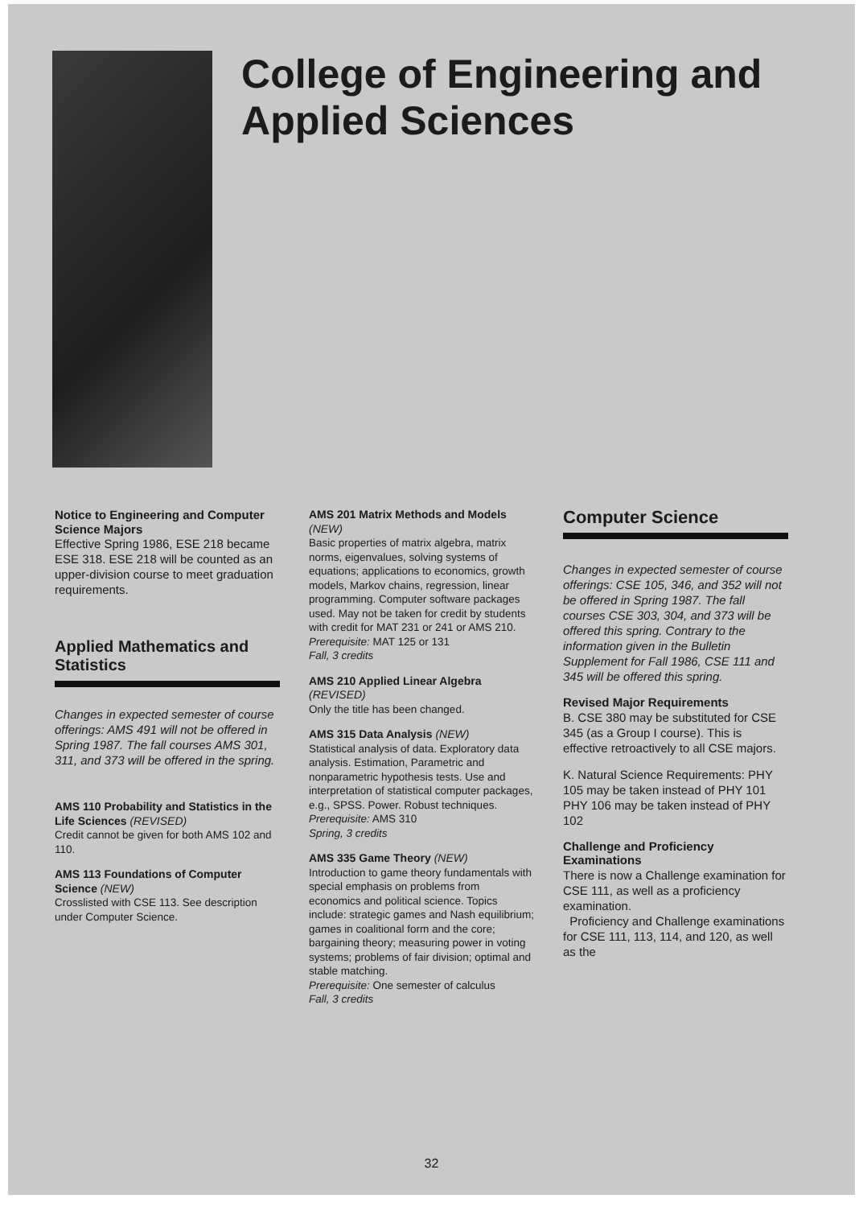College of Engineering and Applied Sciences
Notice to Engineering and Computer Science Majors
Effective Spring 1986, ESE 218 became ESE 318. ESE 218 will be counted as an upper-division course to meet graduation requirements.
Applied Mathematics and Statistics
Changes in expected semester of course offerings: AMS 491 will not be offered in Spring 1987. The fall courses AMS 301, 311, and 373 will be offered in the spring.
AMS 110 Probability and Statistics in the Life Sciences (REVISED)
Credit cannot be given for both AMS 102 and 110.
AMS 113 Foundations of Computer Science (NEW)
Crosslisted with CSE 113. See description under Computer Science.
AMS 201 Matrix Methods and Models (NEW)
Basic properties of matrix algebra, matrix norms, eigenvalues, solving systems of equations; applications to economics, growth models, Markov chains, regression, linear programming. Computer software packages used. May not be taken for credit by students with credit for MAT 231 or 241 or AMS 210.
Prerequisite: MAT 125 or 131
Fall, 3 credits
AMS 210 Applied Linear Algebra (REVISED)
Only the title has been changed.
AMS 315 Data Analysis (NEW)
Statistical analysis of data. Exploratory data analysis. Estimation, Parametric and nonparametric hypothesis tests. Use and interpretation of statistical computer packages, e.g., SPSS. Power. Robust techniques.
Prerequisite: AMS 310
Spring, 3 credits
AMS 335 Game Theory (NEW)
Introduction to game theory fundamentals with special emphasis on problems from economics and political science. Topics include: strategic games and Nash equilibrium; games in coalitional form and the core; bargaining theory; measuring power in voting systems; problems of fair division; optimal and stable matching.
Prerequisite: One semester of calculus
Fall, 3 credits
Computer Science
Changes in expected semester of course offerings: CSE 105, 346, and 352 will not be offered in Spring 1987. The fall courses CSE 303, 304, and 373 will be offered this spring. Contrary to the information given in the Bulletin Supplement for Fall 1986, CSE 111 and 345 will be offered this spring.
Revised Major Requirements
B. CSE 380 may be substituted for CSE 345 (as a Group I course). This is effective retroactively to all CSE majors.
K. Natural Science Requirements: PHY 105 may be taken instead of PHY 101 PHY 106 may be taken instead of PHY 102
Challenge and Proficiency Examinations
There is now a Challenge examination for CSE 111, as well as a proficiency examination.
Proficiency and Challenge examinations for CSE 111, 113, 114, and 120, as well as the
32